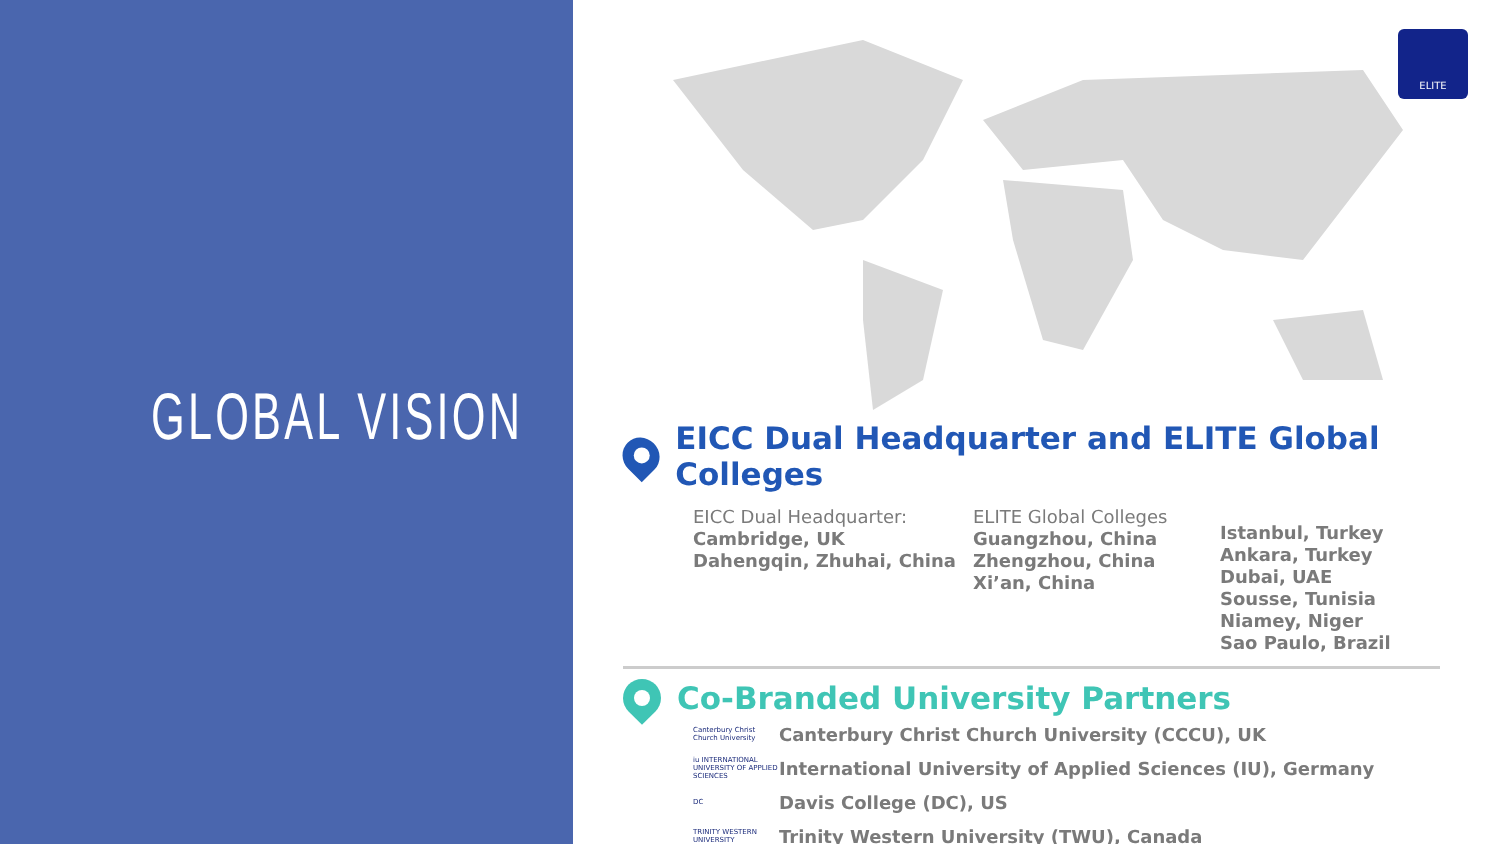GLOBAL VISION
ELITE
EICC Dual Headquarter and ELITE Global Colleges
EICC Dual Headquarter:
Cambridge, UK
Dahengqin, Zhuhai, China
ELITE Global Colleges
Guangzhou, China
Zhengzhou, China
Xi’an, China
Istanbul, Turkey
Ankara, Turkey
Dubai, UAE
Sousse, Tunisia
Niamey, Niger
Sao Paulo, Brazil
Co-Branded University Partners
Canterbury Christ Church University Canterbury Christ Church University (CCCU), UK
iu INTERNATIONAL UNIVERSITY OF APPLIED SCIENCES International University of Applied Sciences (IU), Germany
DC Davis College (DC), US
TRINITY WESTERN UNIVERSITY Trinity Western University (TWU), Canada